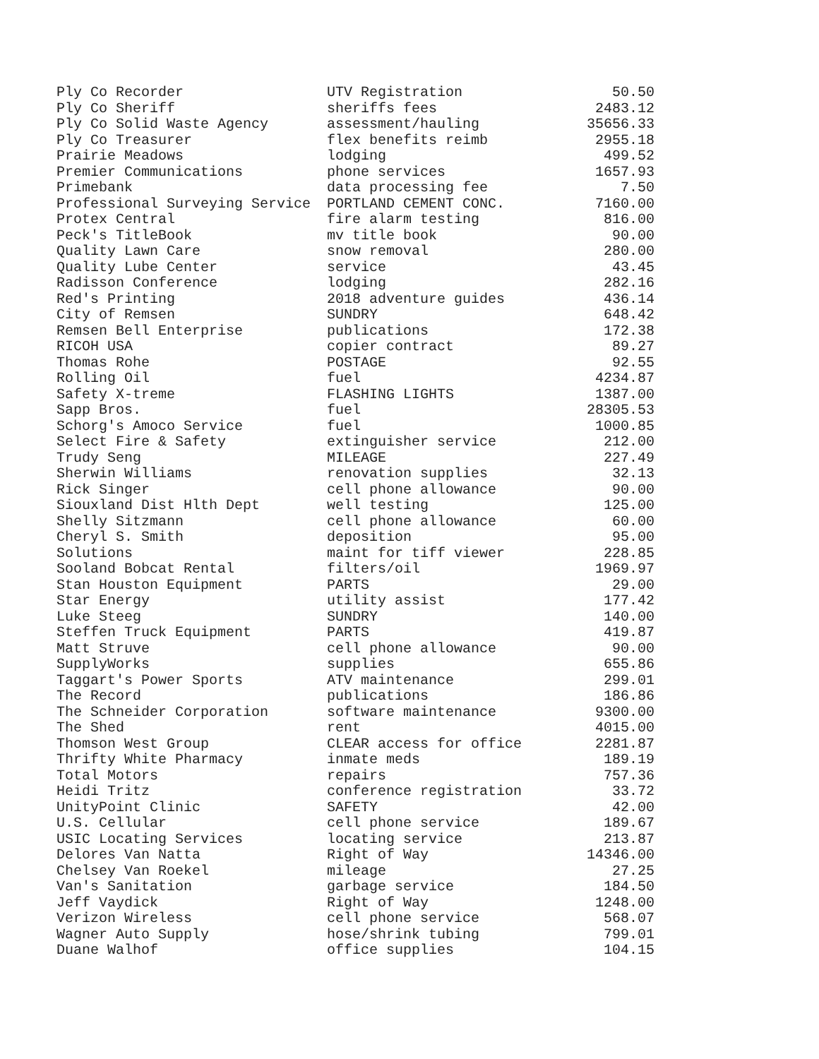| Ply Co Recorder | UTV Registration | 50.50 |
| Ply Co Sheriff | sheriffs fees | 2483.12 |
| Ply Co Solid Waste Agency | assessment/hauling | 35656.33 |
| Ply Co Treasurer | flex benefits reimb | 2955.18 |
| Prairie Meadows | lodging | 499.52 |
| Premier Communications | phone services | 1657.93 |
| Primebank | data processing fee | 7.50 |
| Professional Surveying Service | PORTLAND CEMENT CONC. | 7160.00 |
| Protex Central | fire alarm testing | 816.00 |
| Peck's TitleBook | mv title book | 90.00 |
| Quality Lawn Care | snow removal | 280.00 |
| Quality Lube Center | service | 43.45 |
| Radisson Conference | lodging | 282.16 |
| Red's Printing | 2018 adventure guides | 436.14 |
| City of Remsen | SUNDRY | 648.42 |
| Remsen Bell Enterprise | publications | 172.38 |
| RICOH USA | copier contract | 89.27 |
| Thomas Rohe | POSTAGE | 92.55 |
| Rolling Oil | fuel | 4234.87 |
| Safety X-treme | FLASHING LIGHTS | 1387.00 |
| Sapp Bros. | fuel | 28305.53 |
| Schorg's Amoco Service | fuel | 1000.85 |
| Select Fire & Safety | extinguisher service | 212.00 |
| Trudy Seng | MILEAGE | 227.49 |
| Sherwin Williams | renovation supplies | 32.13 |
| Rick Singer | cell phone allowance | 90.00 |
| Siouxland Dist Hlth Dept | well testing | 125.00 |
| Shelly Sitzmann | cell phone allowance | 60.00 |
| Cheryl S. Smith | deposition | 95.00 |
| Solutions | maint for tiff viewer | 228.85 |
| Sooland Bobcat Rental | filters/oil | 1969.97 |
| Stan Houston Equipment | PARTS | 29.00 |
| Star Energy | utility assist | 177.42 |
| Luke Steeg | SUNDRY | 140.00 |
| Steffen Truck Equipment | PARTS | 419.87 |
| Matt Struve | cell phone allowance | 90.00 |
| SupplyWorks | supplies | 655.86 |
| Taggart's Power Sports | ATV maintenance | 299.01 |
| The Record | publications | 186.86 |
| The Schneider Corporation | software maintenance | 9300.00 |
| The Shed | rent | 4015.00 |
| Thomson West Group | CLEAR access for office | 2281.87 |
| Thrifty White Pharmacy | inmate meds | 189.19 |
| Total Motors | repairs | 757.36 |
| Heidi Tritz | conference registration | 33.72 |
| UnityPoint Clinic | SAFETY | 42.00 |
| U.S. Cellular | cell phone service | 189.67 |
| USIC Locating Services | locating service | 213.87 |
| Delores Van Natta | Right of Way | 14346.00 |
| Chelsey Van Roekel | mileage | 27.25 |
| Van's Sanitation | garbage service | 184.50 |
| Jeff Vaydick | Right of Way | 1248.00 |
| Verizon Wireless | cell phone service | 568.07 |
| Wagner Auto Supply | hose/shrink tubing | 799.01 |
| Duane Walhof | office supplies | 104.15 |